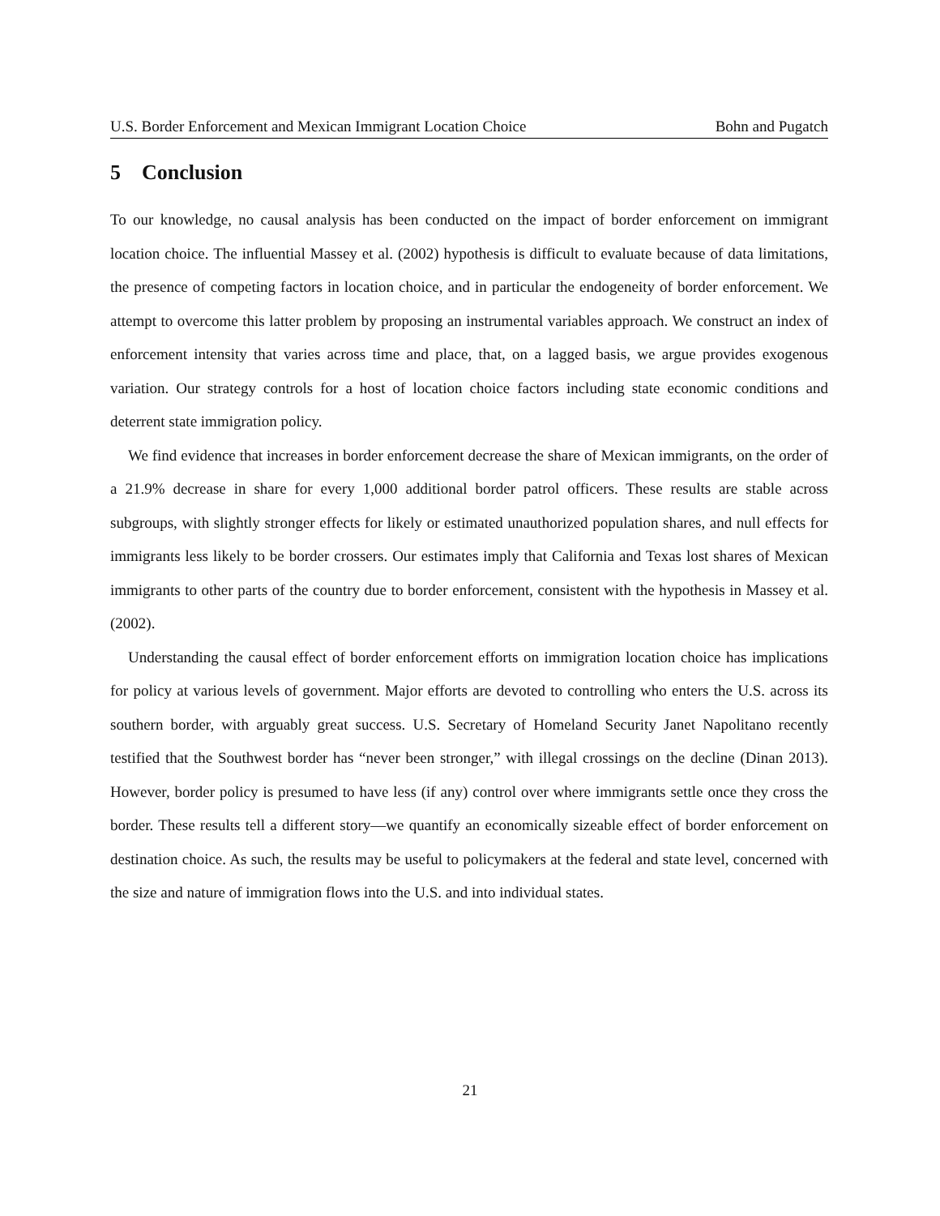U.S. Border Enforcement and Mexican Immigrant Location Choice Bohn and Pugatch
5 Conclusion
To our knowledge, no causal analysis has been conducted on the impact of border enforcement on immigrant location choice. The influential Massey et al. (2002) hypothesis is difficult to evaluate because of data limitations, the presence of competing factors in location choice, and in particular the endogeneity of border enforcement. We attempt to overcome this latter problem by proposing an instrumental variables approach. We construct an index of enforcement intensity that varies across time and place, that, on a lagged basis, we argue provides exogenous variation. Our strategy controls for a host of location choice factors including state economic conditions and deterrent state immigration policy.
We find evidence that increases in border enforcement decrease the share of Mexican immigrants, on the order of a 21.9% decrease in share for every 1,000 additional border patrol officers. These results are stable across subgroups, with slightly stronger effects for likely or estimated unauthorized population shares, and null effects for immigrants less likely to be border crossers. Our estimates imply that California and Texas lost shares of Mexican immigrants to other parts of the country due to border enforcement, consistent with the hypothesis in Massey et al. (2002).
Understanding the causal effect of border enforcement efforts on immigration location choice has implications for policy at various levels of government. Major efforts are devoted to controlling who enters the U.S. across its southern border, with arguably great success. U.S. Secretary of Homeland Security Janet Napolitano recently testified that the Southwest border has “never been stronger,” with illegal crossings on the decline (Dinan 2013). However, border policy is presumed to have less (if any) control over where immigrants settle once they cross the border. These results tell a different story—we quantify an economically sizeable effect of border enforcement on destination choice. As such, the results may be useful to policymakers at the federal and state level, concerned with the size and nature of immigration flows into the U.S. and into individual states.
21